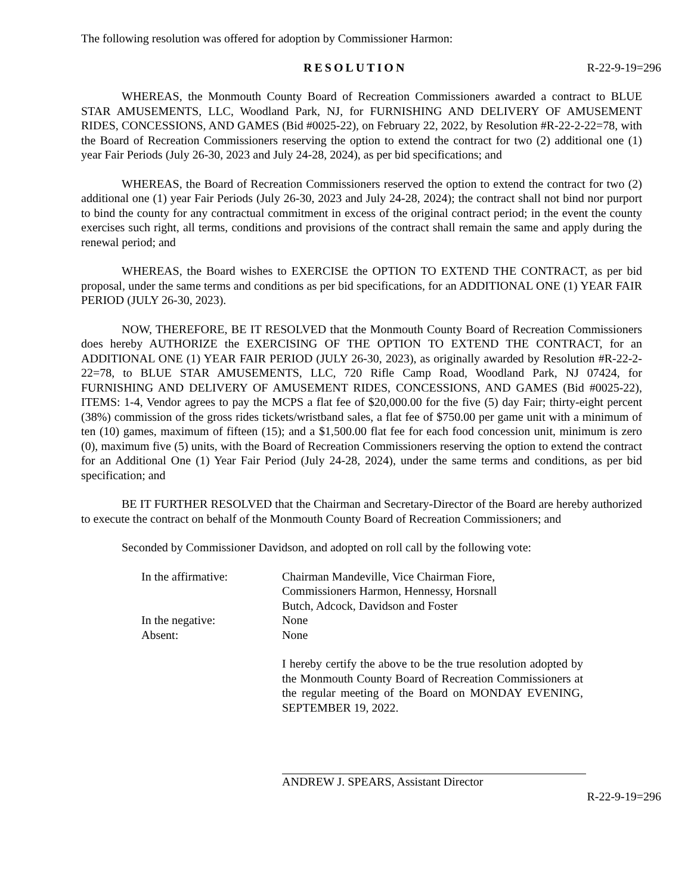The following resolution was offered for adoption by Commissioner Harmon:
RESOLUTION R-22-9-19=296
WHEREAS, the Monmouth County Board of Recreation Commissioners awarded a contract to BLUE STAR AMUSEMENTS, LLC, Woodland Park, NJ, for FURNISHING AND DELIVERY OF AMUSEMENT RIDES, CONCESSIONS, AND GAMES (Bid #0025-22), on February 22, 2022, by Resolution #R-22-2-22=78, with the Board of Recreation Commissioners reserving the option to extend the contract for two (2) additional one (1) year Fair Periods (July 26-30, 2023 and July 24-28, 2024), as per bid specifications; and
WHEREAS, the Board of Recreation Commissioners reserved the option to extend the contract for two (2) additional one (1) year Fair Periods (July 26-30, 2023 and July 24-28, 2024); the contract shall not bind nor purport to bind the county for any contractual commitment in excess of the original contract period; in the event the county exercises such right, all terms, conditions and provisions of the contract shall remain the same and apply during the renewal period; and
WHEREAS, the Board wishes to EXERCISE the OPTION TO EXTEND THE CONTRACT, as per bid proposal, under the same terms and conditions as per bid specifications, for an ADDITIONAL ONE (1) YEAR FAIR PERIOD (JULY 26-30, 2023).
NOW, THEREFORE, BE IT RESOLVED that the Monmouth County Board of Recreation Commissioners does hereby AUTHORIZE the EXERCISING OF THE OPTION TO EXTEND THE CONTRACT, for an ADDITIONAL ONE (1) YEAR FAIR PERIOD (JULY 26-30, 2023), as originally awarded by Resolution #R-22-2-22=78, to BLUE STAR AMUSEMENTS, LLC, 720 Rifle Camp Road, Woodland Park, NJ 07424, for FURNISHING AND DELIVERY OF AMUSEMENT RIDES, CONCESSIONS, AND GAMES (Bid #0025-22), ITEMS: 1-4, Vendor agrees to pay the MCPS a flat fee of $20,000.00 for the five (5) day Fair; thirty-eight percent (38%) commission of the gross rides tickets/wristband sales, a flat fee of $750.00 per game unit with a minimum of ten (10) games, maximum of fifteen (15); and a $1,500.00 flat fee for each food concession unit, minimum is zero (0), maximum five (5) units, with the Board of Recreation Commissioners reserving the option to extend the contract for an Additional One (1) Year Fair Period (July 24-28, 2024), under the same terms and conditions, as per bid specification; and
BE IT FURTHER RESOLVED that the Chairman and Secretary-Director of the Board are hereby authorized to execute the contract on behalf of the Monmouth County Board of Recreation Commissioners; and
Seconded by Commissioner Davidson, and adopted on roll call by the following vote:
In the affirmative: Chairman Mandeville, Vice Chairman Fiore,
Commissioners Harmon, Hennessy, Horsnall
Butch, Adcock, Davidson and Foster
In the negative: None
Absent: None
I hereby certify the above to be the true resolution adopted by the Monmouth County Board of Recreation Commissioners at the regular meeting of the Board on MONDAY EVENING, SEPTEMBER 19, 2022.
ANDREW J. SPEARS, Assistant Director
R-22-9-19=296